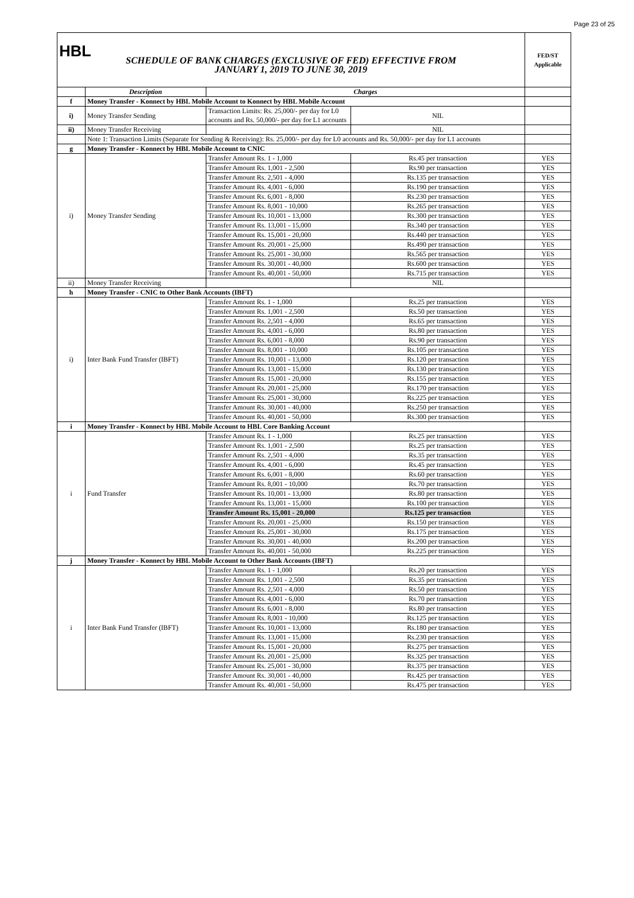Page 23 of 25
| HBL SCHEDULE OF BANK CHARGES (EXCLUSIVE OF FED) EFFECTIVE FROM JANUARY 1, 2019 TO JUNE 30, 2019 | | | | FED/ST Applicable |
| | Description | Charges | | |
| f | Money Transfer - Konnect by HBL Mobile Account to Konnect by HBL Mobile Account | | | |
| i) | Money Transfer Sending | Transaction Limits: Rs. 25,000/- per day for L0 accounts and Rs. 50,000/- per day for L1 accounts | NIL | |
| ii) | Money Transfer Receiving | | NIL | |
| | Note 1: Transaction Limits (Separate for Sending & Receiving): Rs. 25,000/- per day for L0 accounts and Rs. 50,000/- per day for L1 accounts | | | |
| g | Money Transfer - Konnect by HBL Mobile Account to CNIC | | | |
| i) | Money Transfer Sending | Transfer Amount Rs. 1 - 1,000 | Rs.45 per transaction | YES |
| | | Transfer Amount Rs. 1,001 - 2,500 | Rs.90 per transaction | YES |
| | | Transfer Amount Rs. 2,501 - 4,000 | Rs.135 per transaction | YES |
| | | Transfer Amount Rs. 4,001 - 6,000 | Rs.190 per transaction | YES |
| | | Transfer Amount Rs. 6,001 - 8,000 | Rs.230 per transaction | YES |
| | | Transfer Amount Rs. 8,001 - 10,000 | Rs.265 per transaction | YES |
| | | Transfer Amount Rs. 10,001 - 13,000 | Rs.300 per transaction | YES |
| | | Transfer Amount Rs. 13,001 - 15,000 | Rs.340 per transaction | YES |
| | | Transfer Amount Rs. 15,001 - 20,000 | Rs.440 per transaction | YES |
| | | Transfer Amount Rs. 20,001 - 25,000 | Rs.490 per transaction | YES |
| | | Transfer Amount Rs. 25,001 - 30,000 | Rs.565 per transaction | YES |
| | | Transfer Amount Rs. 30,001 - 40,000 | Rs.600 per transaction | YES |
| | | Transfer Amount Rs. 40,001 - 50,000 | Rs.715 per transaction | YES |
| ii) | Money Transfer Receiving | | NIL | |
| h | Money Transfer - CNIC to Other Bank Accounts (IBFT) | | | |
| i) | Inter Bank Fund Transfer (IBFT) | Transfer Amount Rs. 1 - 1,000 | Rs.25 per transaction | YES |
| | | Transfer Amount Rs. 1,001 - 2,500 | Rs.50 per transaction | YES |
| | | Transfer Amount Rs. 2,501 - 4,000 | Rs.65 per transaction | YES |
| | | Transfer Amount Rs. 4,001 - 6,000 | Rs.80 per transaction | YES |
| | | Transfer Amount Rs. 6,001 - 8,000 | Rs.90 per transaction | YES |
| | | Transfer Amount Rs. 8,001 - 10,000 | Rs.105 per transaction | YES |
| | | Transfer Amount Rs. 10,001 - 13,000 | Rs.120 per transaction | YES |
| | | Transfer Amount Rs. 13,001 - 15,000 | Rs.130 per transaction | YES |
| | | Transfer Amount Rs. 15,001 - 20,000 | Rs.155 per transaction | YES |
| | | Transfer Amount Rs. 20,001 - 25,000 | Rs.170 per transaction | YES |
| | | Transfer Amount Rs. 25,001 - 30,000 | Rs.225 per transaction | YES |
| | | Transfer Amount Rs. 30,001 - 40,000 | Rs.250 per transaction | YES |
| | | Transfer Amount Rs. 40,001 - 50,000 | Rs.300 per transaction | YES |
| i | Money Transfer - Konnect by HBL Mobile Account to HBL Core Banking Account | | | |
| i | Fund Transfer | Transfer Amount Rs. 1 - 1,000 | Rs.25 per transaction | YES |
| | | Transfer Amount Rs. 1,001 - 2,500 | Rs.25 per transaction | YES |
| | | Transfer Amount Rs. 2,501 - 4,000 | Rs.35 per transaction | YES |
| | | Transfer Amount Rs. 4,001 - 6,000 | Rs.45 per transaction | YES |
| | | Transfer Amount Rs. 6,001 - 8,000 | Rs.60 per transaction | YES |
| | | Transfer Amount Rs. 8,001 - 10,000 | Rs.70 per transaction | YES |
| | | Transfer Amount Rs. 10,001 - 13,000 | Rs.80 per transaction | YES |
| | | Transfer Amount Rs. 13,001 - 15,000 | Rs.100 per transaction | YES |
| | | Transfer Amount Rs. 15,001 - 20,000 | Rs.125 per transaction | YES |
| | | Transfer Amount Rs. 20,001 - 25,000 | Rs.150 per transaction | YES |
| | | Transfer Amount Rs. 25,001 - 30,000 | Rs.175 per transaction | YES |
| | | Transfer Amount Rs. 30,001 - 40,000 | Rs.200 per transaction | YES |
| | | Transfer Amount Rs. 40,001 - 50,000 | Rs.225 per transaction | YES |
| j | Money Transfer - Konnect by HBL Mobile Account to Other Bank Accounts (IBFT) | | | |
| i | Inter Bank Fund Transfer (IBFT) | Transfer Amount Rs. 1 - 1,000 | Rs.20 per transaction | YES |
| | | Transfer Amount Rs. 1,001 - 2,500 | Rs.35 per transaction | YES |
| | | Transfer Amount Rs. 2,501 - 4,000 | Rs.50 per transaction | YES |
| | | Transfer Amount Rs. 4,001 - 6,000 | Rs.70 per transaction | YES |
| | | Transfer Amount Rs. 6,001 - 8,000 | Rs.80 per transaction | YES |
| | | Transfer Amount Rs. 8,001 - 10,000 | Rs.125 per transaction | YES |
| | | Transfer Amount Rs. 10,001 - 13,000 | Rs.180 per transaction | YES |
| | | Transfer Amount Rs. 13,001 - 15,000 | Rs.230 per transaction | YES |
| | | Transfer Amount Rs. 15,001 - 20,000 | Rs.275 per transaction | YES |
| | | Transfer Amount Rs. 20,001 - 25,000 | Rs.325 per transaction | YES |
| | | Transfer Amount Rs. 25,001 - 30,000 | Rs.375 per transaction | YES |
| | | Transfer Amount Rs. 30,001 - 40,000 | Rs.425 per transaction | YES |
| | | Transfer Amount Rs. 40,001 - 50,000 | Rs.475 per transaction | YES |